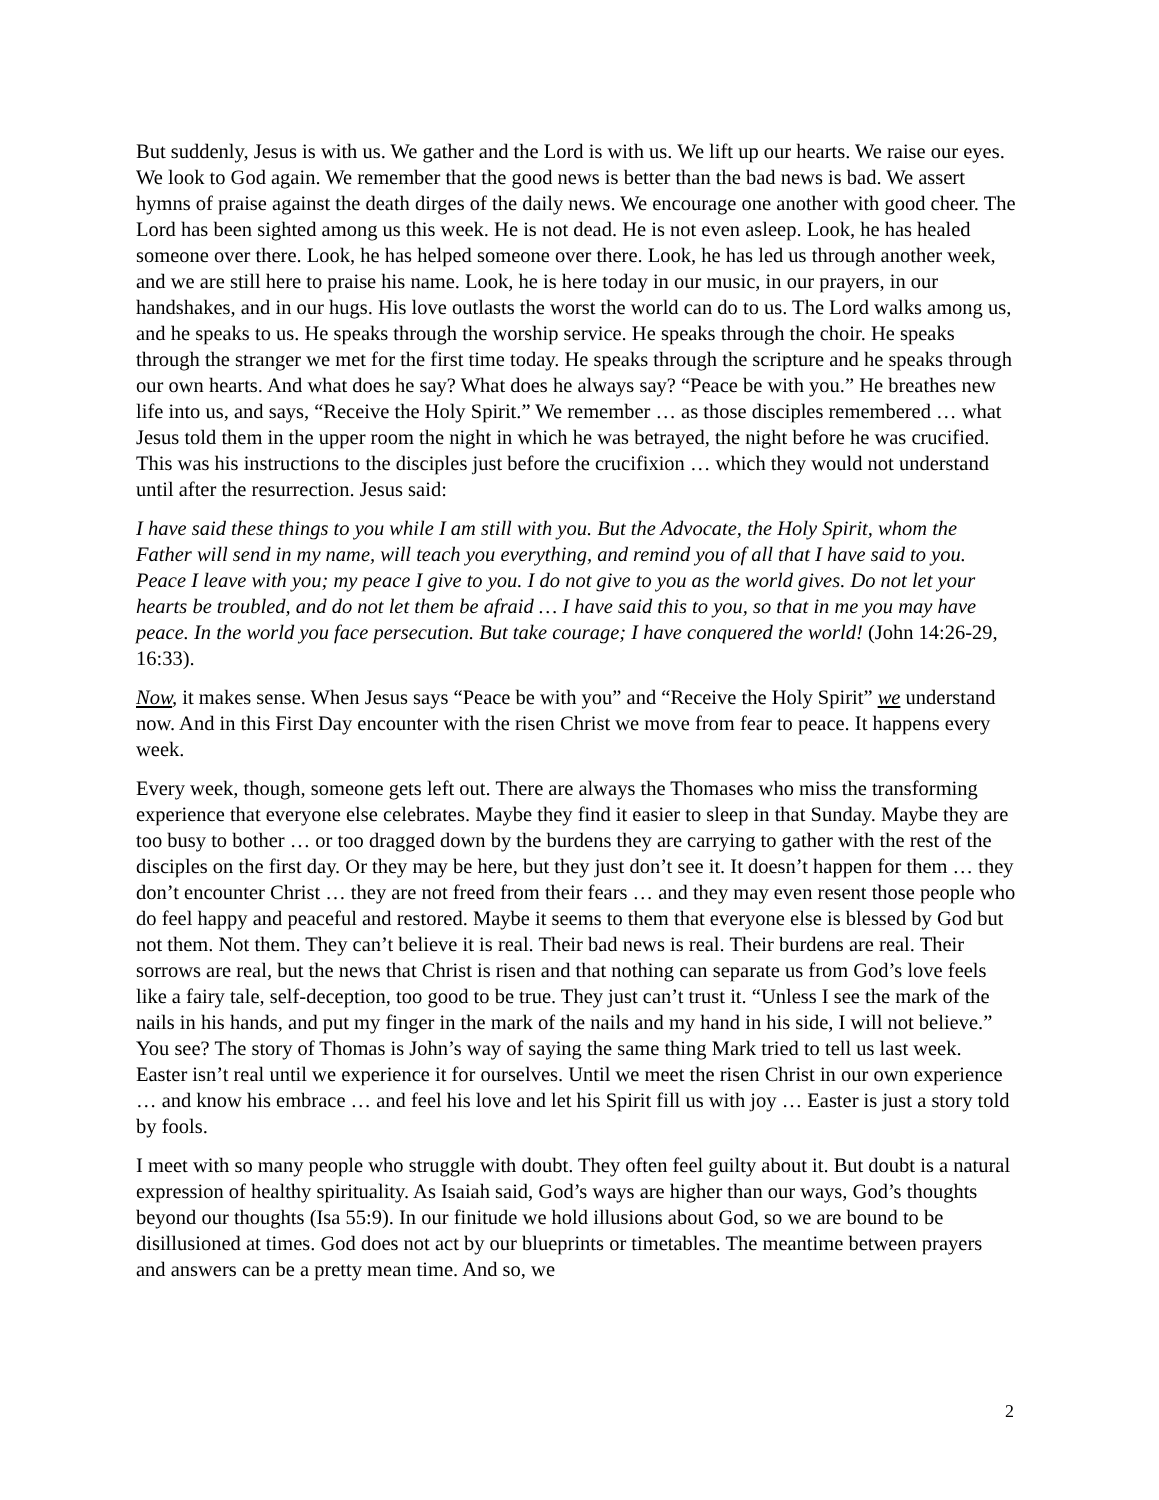But suddenly, Jesus is with us. We gather and the Lord is with us. We lift up our hearts. We raise our eyes. We look to God again. We remember that the good news is better than the bad news is bad. We assert hymns of praise against the death dirges of the daily news. We encourage one another with good cheer. The Lord has been sighted among us this week. He is not dead. He is not even asleep. Look, he has healed someone over there. Look, he has helped someone over there. Look, he has led us through another week, and we are still here to praise his name. Look, he is here today in our music, in our prayers, in our handshakes, and in our hugs. His love outlasts the worst the world can do to us. The Lord walks among us, and he speaks to us. He speaks through the worship service. He speaks through the choir. He speaks through the stranger we met for the first time today. He speaks through the scripture and he speaks through our own hearts. And what does he say? What does he always say? “Peace be with you.” He breathes new life into us, and says, “Receive the Holy Spirit.” We remember … as those disciples remembered … what Jesus told them in the upper room the night in which he was betrayed, the night before he was crucified. This was his instructions to the disciples just before the crucifixion … which they would not understand until after the resurrection. Jesus said:
I have said these things to you while I am still with you. But the Advocate, the Holy Spirit, whom the Father will send in my name, will teach you everything, and remind you of all that I have said to you. Peace I leave with you; my peace I give to you. I do not give to you as the world gives. Do not let your hearts be troubled, and do not let them be afraid … I have said this to you, so that in me you may have peace. In the world you face persecution. But take courage; I have conquered the world! (John 14:26-29, 16:33).
Now, it makes sense. When Jesus says “Peace be with you” and “Receive the Holy Spirit” we understand now. And in this First Day encounter with the risen Christ we move from fear to peace. It happens every week.
Every week, though, someone gets left out. There are always the Thomases who miss the transforming experience that everyone else celebrates. Maybe they find it easier to sleep in that Sunday. Maybe they are too busy to bother … or too dragged down by the burdens they are carrying to gather with the rest of the disciples on the first day. Or they may be here, but they just don’t see it. It doesn’t happen for them … they don’t encounter Christ … they are not freed from their fears … and they may even resent those people who do feel happy and peaceful and restored. Maybe it seems to them that everyone else is blessed by God but not them. Not them. They can’t believe it is real. Their bad news is real. Their burdens are real. Their sorrows are real, but the news that Christ is risen and that nothing can separate us from God’s love feels like a fairy tale, self-deception, too good to be true. They just can’t trust it. “Unless I see the mark of the nails in his hands, and put my finger in the mark of the nails and my hand in his side, I will not believe.” You see? The story of Thomas is John’s way of saying the same thing Mark tried to tell us last week. Easter isn’t real until we experience it for ourselves. Until we meet the risen Christ in our own experience … and know his embrace … and feel his love and let his Spirit fill us with joy … Easter is just a story told by fools.
I meet with so many people who struggle with doubt. They often feel guilty about it. But doubt is a natural expression of healthy spirituality. As Isaiah said, God’s ways are higher than our ways, God’s thoughts beyond our thoughts (Isa 55:9). In our finitude we hold illusions about God, so we are bound to be disillusioned at times. God does not act by our blueprints or timetables. The meantime between prayers and answers can be a pretty mean time. And so, we
2